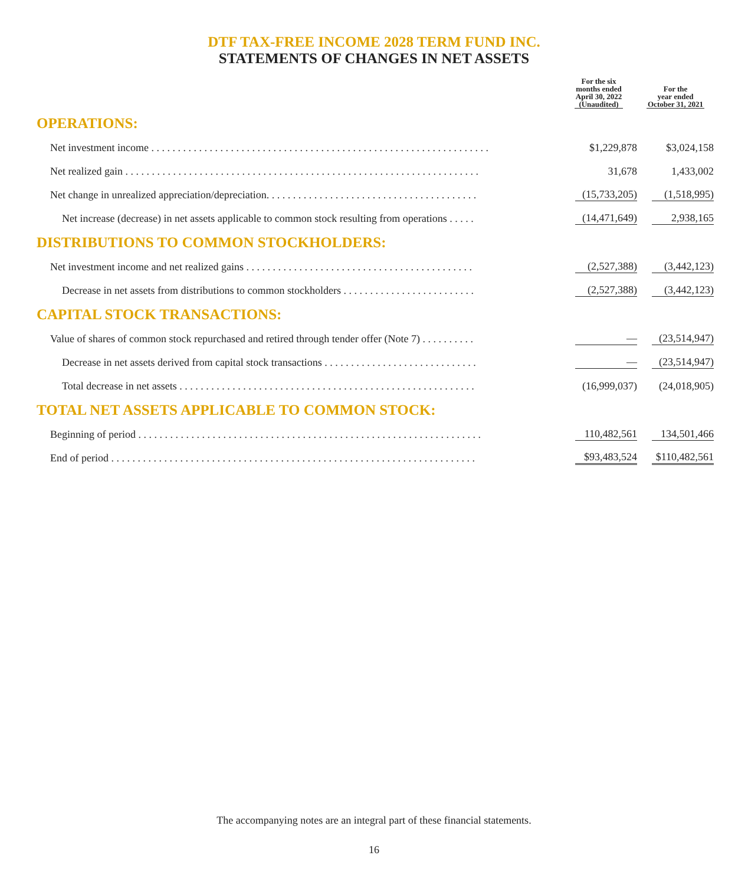DTF TAX-FREE INCOME 2028 TERM FUND INC.
STATEMENTS OF CHANGES IN NET ASSETS
| | For the six months ended April 30, 2022 (Unaudited) | For the year ended October 31, 2021 |
| --- | --- | --- |
| OPERATIONS: | | |
| Net investment income . . . . . . . . . . . . . . . . . . . . . . . . . . . . . . . . . . . . . . . . . . . . . . . . . . . . . . . . . . . . . . . . | $1,229,878 | $3,024,158 |
| Net realized gain . . . . . . . . . . . . . . . . . . . . . . . . . . . . . . . . . . . . . . . . . . . . . . . . . . . . . . . . . . . . . . . . . . . | 31,678 | 1,433,002 |
| Net change in unrealized appreciation/depreciation. . . . . . . . . . . . . . . . . . . . . . . . . . . . . . . . . . . . . . . . | (15,733,205) | (1,518,995) |
| Net increase (decrease) in net assets applicable to common stock resulting from operations . . . . . | (14,471,649) | 2,938,165 |
| DISTRIBUTIONS TO COMMON STOCKHOLDERS: | | |
| Net investment income and net realized gains . . . . . . . . . . . . . . . . . . . . . . . . . . . . . . . . . . . . . . . . . . . | (2,527,388) | (3,442,123) |
| Decrease in net assets from distributions to common stockholders . . . . . . . . . . . . . . . . . . . . . . . . . | (2,527,388) | (3,442,123) |
| CAPITAL STOCK TRANSACTIONS: | | |
| Value of shares of common stock repurchased and retired through tender offer (Note 7) . . . . . . . . . . | — | (23,514,947) |
| Decrease in net assets derived from capital stock transactions . . . . . . . . . . . . . . . . . . . . . . . . . . . . . | — | (23,514,947) |
| Total decrease in net assets . . . . . . . . . . . . . . . . . . . . . . . . . . . . . . . . . . . . . . . . . . . . . . . . . . . . . . . . | (16,999,037) | (24,018,905) |
| TOTAL NET ASSETS APPLICABLE TO COMMON STOCK: | | |
| Beginning of period . . . . . . . . . . . . . . . . . . . . . . . . . . . . . . . . . . . . . . . . . . . . . . . . . . . . . . . . . . . . . . . . . | 110,482,561 | 134,501,466 |
| End of period . . . . . . . . . . . . . . . . . . . . . . . . . . . . . . . . . . . . . . . . . . . . . . . . . . . . . . . . . . . . . . . . . . . . . | $93,483,524 | $110,482,561 |
The accompanying notes are an integral part of these financial statements.
16